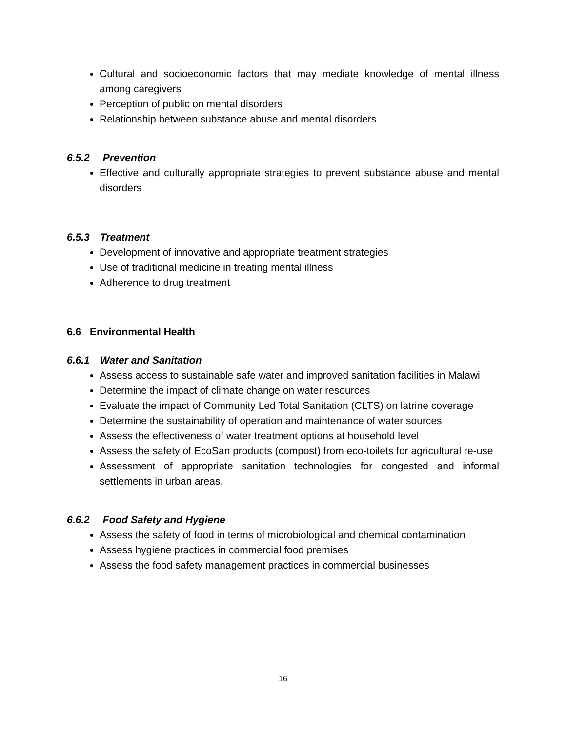Cultural and socioeconomic factors that may mediate knowledge of mental illness among caregivers
Perception of public on mental disorders
Relationship between substance abuse and mental disorders
6.5.2 Prevention
Effective and culturally appropriate strategies to prevent substance abuse and mental disorders
6.5.3 Treatment
Development of innovative and appropriate treatment strategies
Use of traditional medicine in treating mental illness
Adherence to drug treatment
6.6 Environmental Health
6.6.1 Water and Sanitation
Assess access to sustainable safe water and improved sanitation facilities in Malawi
Determine the impact of climate change on water resources
Evaluate the impact of Community Led Total Sanitation (CLTS) on latrine coverage
Determine the sustainability of operation and maintenance of water sources
Assess the effectiveness of water treatment options at household level
Assess the safety of EcoSan products (compost) from eco-toilets for agricultural re-use
Assessment of appropriate sanitation technologies for congested and informal settlements in urban areas.
6.6.2 Food Safety and Hygiene
Assess the safety of food in terms of microbiological and chemical contamination
Assess hygiene practices in commercial food premises
Assess the food safety management practices in commercial businesses
16